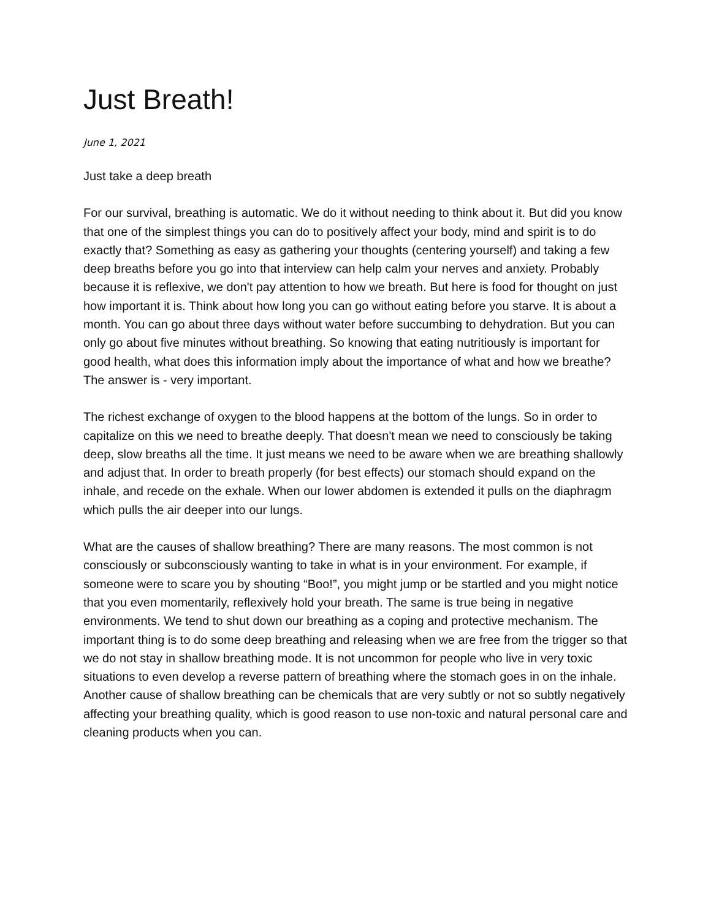Just Breath!
June 1, 2021
Just take a deep breath
For our survival, breathing is automatic. We do it without needing to think about it. But did you know that one of the simplest things you can do to positively affect your body, mind and spirit is to do exactly that? Something as easy as gathering your thoughts (centering yourself) and taking a few deep breaths before you go into that interview can help calm your nerves and anxiety. Probably because it is reflexive, we don't pay attention to how we breath. But here is food for thought on just how important it is. Think about how long you can go without eating before you starve. It is about a month. You can go about three days without water before succumbing to dehydration. But you can only go about five minutes without breathing. So knowing that eating nutritiously is important for good health, what does this information imply about the importance of what and how we breathe? The answer is - very important.
The richest exchange of oxygen to the blood happens at the bottom of the lungs. So in order to capitalize on this we need to breathe deeply. That doesn't mean we need to consciously be taking deep, slow breaths all the time. It just means we need to be aware when we are breathing shallowly and adjust that. In order to breath properly (for best effects) our stomach should expand on the inhale, and recede on the exhale. When our lower abdomen is extended it pulls on the diaphragm which pulls the air deeper into our lungs.
What are the causes of shallow breathing? There are many reasons. The most common is not consciously or subconsciously wanting to take in what is in your environment. For example, if someone were to scare you by shouting “Boo!”, you might jump or be startled and you might notice that you even momentarily, reflexively hold your breath. The same is true being in negative environments. We tend to shut down our breathing as a coping and protective mechanism. The important thing is to do some deep breathing and releasing when we are free from the trigger so that we do not stay in shallow breathing mode. It is not uncommon for people who live in very toxic situations to even develop a reverse pattern of breathing where the stomach goes in on the inhale. Another cause of shallow breathing can be chemicals that are very subtly or not so subtly negatively affecting your breathing quality, which is good reason to use non-toxic and natural personal care and cleaning products when you can.